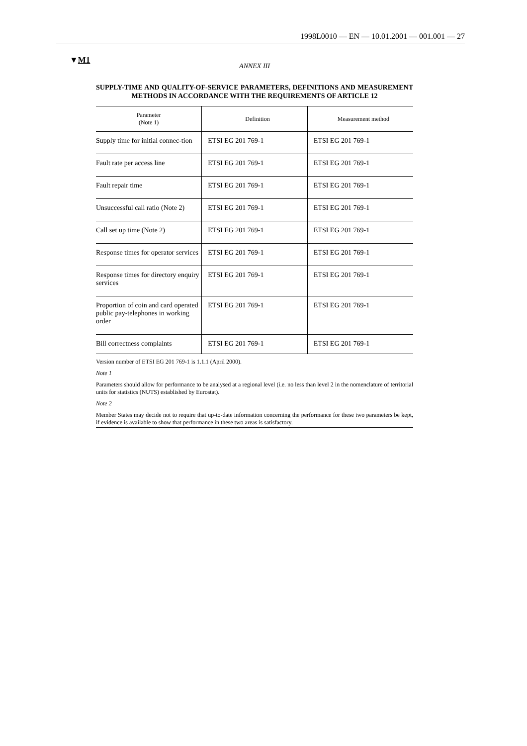1998L0010 — EN — 10.01.2001 — 001.001 — 27
▼M1
ANNEX III
SUPPLY-TIME AND QUALITY-OF-SERVICE PARAMETERS, DEFINITIONS AND MEASUREMENT METHODS IN ACCORDANCE WITH THE REQUIREMENTS OF ARTICLE 12
| Parameter (Note 1) | Definition | Measurement method |
| --- | --- | --- |
| Supply time for initial connec-tion | ETSI EG 201 769-1 | ETSI EG 201 769-1 |
| Fault rate per access line | ETSI EG 201 769-1 | ETSI EG 201 769-1 |
| Fault repair time | ETSI EG 201 769-1 | ETSI EG 201 769-1 |
| Unsuccessful call ratio (Note 2) | ETSI EG 201 769-1 | ETSI EG 201 769-1 |
| Call set up time (Note 2) | ETSI EG 201 769-1 | ETSI EG 201 769-1 |
| Response times for operator services | ETSI EG 201 769-1 | ETSI EG 201 769-1 |
| Response times for directory enquiry services | ETSI EG 201 769-1 | ETSI EG 201 769-1 |
| Proportion of coin and card operated public pay-telephones in working order | ETSI EG 201 769-1 | ETSI EG 201 769-1 |
| Bill correctness complaints | ETSI EG 201 769-1 | ETSI EG 201 769-1 |
Version number of ETSI EG 201 769-1 is 1.1.1 (April 2000).
Note 1
Parameters should allow for performance to be analysed at a regional level (i.e. no less than level 2 in the nomenclature of territorial units for statistics (NUTS) established by Eurostat).
Note 2
Member States may decide not to require that up-to-date information concerning the performance for these two parameters be kept, if evidence is available to show that performance in these two areas is satisfactory.